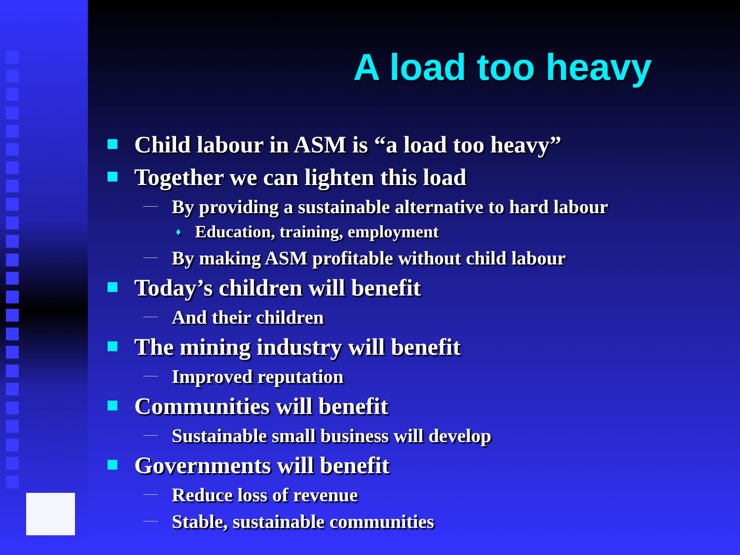A load too heavy
Child labour in ASM is “a load too heavy”
Together we can lighten this load
By providing a sustainable alternative to hard labour
♦ Education, training, employment
By making ASM profitable without child labour
Today’s children will benefit
And their children
The mining industry will benefit
Improved reputation
Communities will benefit
Sustainable small business will develop
Governments will benefit
Reduce loss of revenue
Stable, sustainable communities